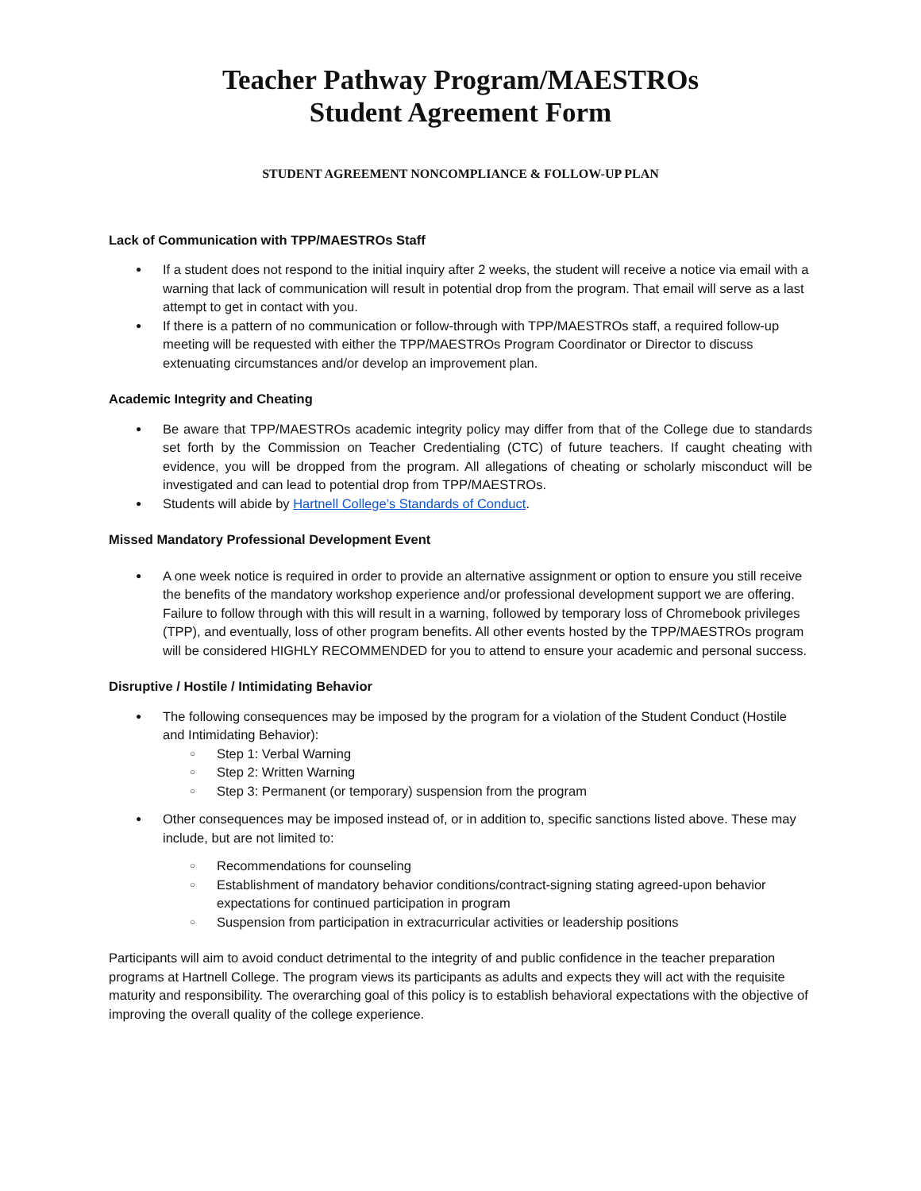Teacher Pathway Program/MAESTROs
Student Agreement Form
STUDENT AGREEMENT NONCOMPLIANCE & FOLLOW-UP PLAN
Lack of Communication with TPP/MAESTROs Staff
If a student does not respond to the initial inquiry after 2 weeks, the student will receive a notice via email with a warning that lack of communication will result in potential drop from the program. That email will serve as a last attempt to get in contact with you.
If there is a pattern of no communication or follow-through with TPP/MAESTROs staff, a required follow-up meeting will be requested with either the TPP/MAESTROs Program Coordinator or Director to discuss extenuating circumstances and/or develop an improvement plan.
Academic Integrity and Cheating
Be aware that TPP/MAESTROs academic integrity policy may differ from that of the College due to standards set forth by the Commission on Teacher Credentialing (CTC) of future teachers. If caught cheating with evidence, you will be dropped from the program. All allegations of cheating or scholarly misconduct will be investigated and can lead to potential drop from TPP/MAESTROs.
Students will abide by Hartnell College’s Standards of Conduct.
Missed Mandatory Professional Development Event
A one week notice is required in order to provide an alternative assignment or option to ensure you still receive the benefits of the mandatory workshop experience and/or professional development support we are offering. Failure to follow through with this will result in a warning, followed by temporary loss of Chromebook privileges (TPP), and eventually, loss of other program benefits. All other events hosted by the TPP/MAESTROs program will be considered HIGHLY RECOMMENDED for you to attend to ensure your academic and personal success.
Disruptive / Hostile / Intimidating Behavior
The following consequences may be imposed by the program for a violation of the Student Conduct (Hostile and Intimidating Behavior):
Step 1: Verbal Warning
Step 2: Written Warning
Step 3: Permanent (or temporary) suspension from the program
Other consequences may be imposed instead of, or in addition to, specific sanctions listed above. These may include, but are not limited to:
Recommendations for counseling
Establishment of mandatory behavior conditions/contract-signing stating agreed-upon behavior expectations for continued participation in program
Suspension from participation in extracurricular activities or leadership positions
Participants will aim to avoid conduct detrimental to the integrity of and public confidence in the teacher preparation programs at Hartnell College. The program views its participants as adults and expects they will act with the requisite maturity and responsibility. The overarching goal of this policy is to establish behavioral expectations with the objective of improving the overall quality of the college experience.